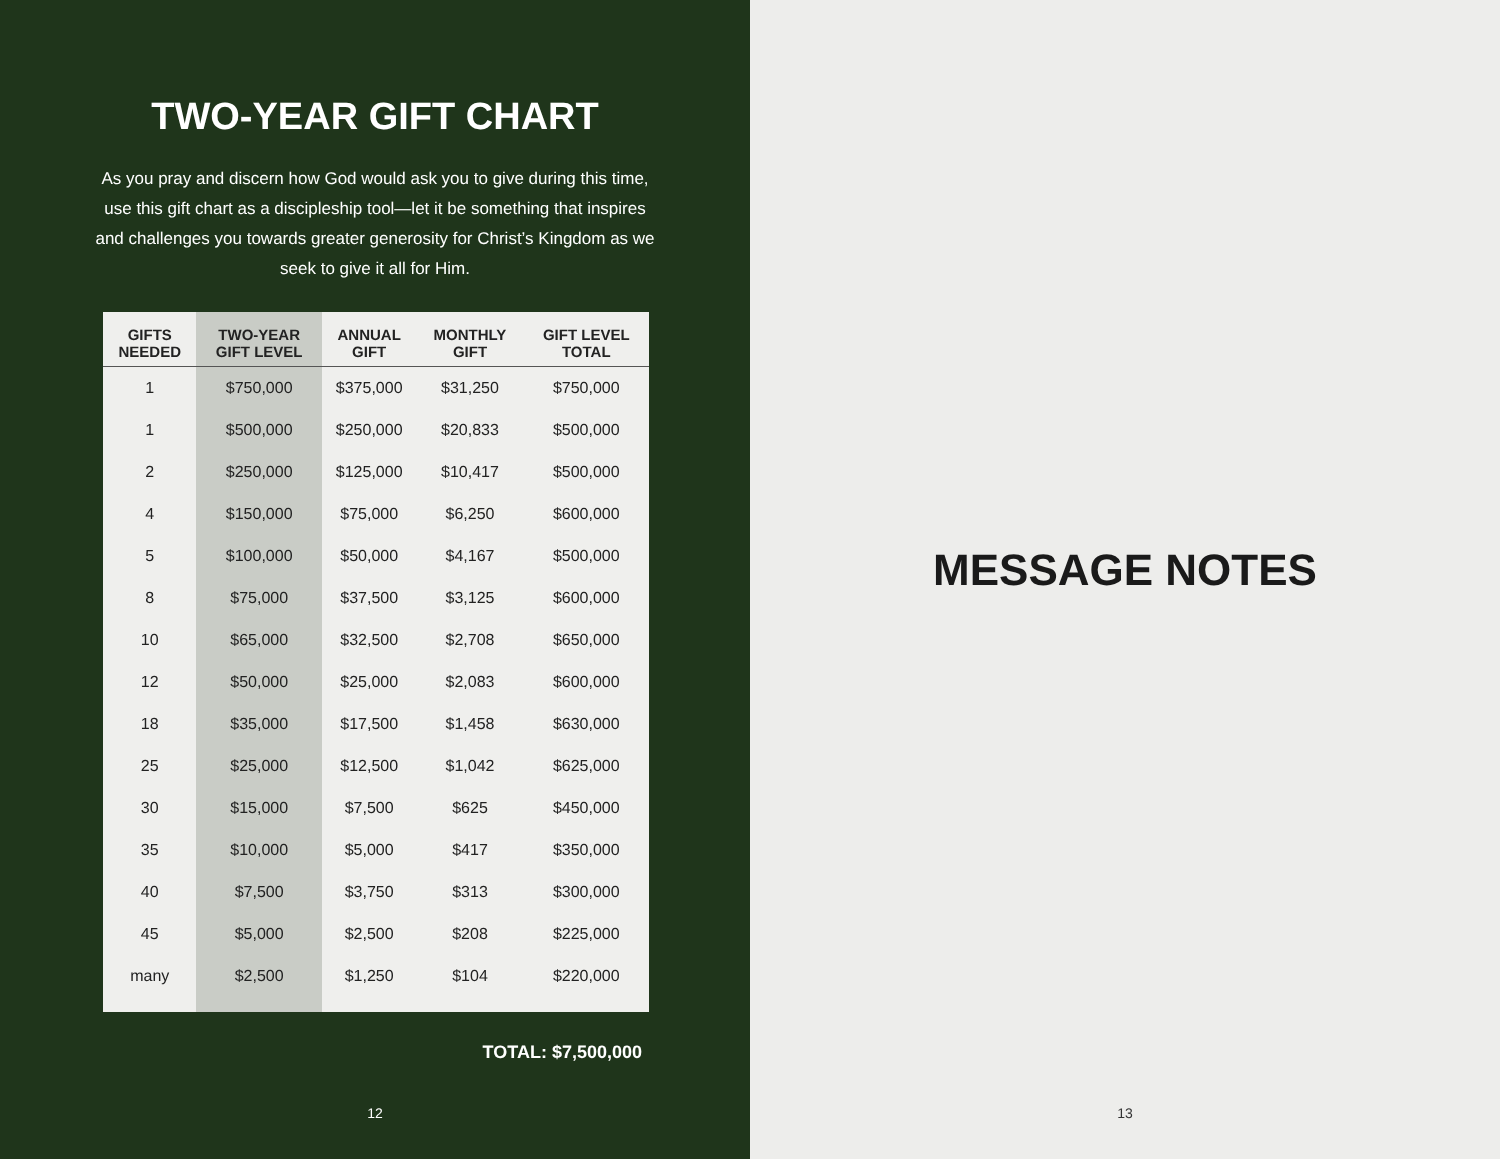TWO-YEAR GIFT CHART
As you pray and discern how God would ask you to give during this time, use this gift chart as a discipleship tool—let it be something that inspires and challenges you towards greater generosity for Christ’s Kingdom as we seek to give it all for Him.
| GIFTS NEEDED | TWO-YEAR GIFT LEVEL | ANNUAL GIFT | MONTHLY GIFT | GIFT LEVEL TOTAL |
| --- | --- | --- | --- | --- |
| 1 | $750,000 | $375,000 | $31,250 | $750,000 |
| 1 | $500,000 | $250,000 | $20,833 | $500,000 |
| 2 | $250,000 | $125,000 | $10,417 | $500,000 |
| 4 | $150,000 | $75,000 | $6,250 | $600,000 |
| 5 | $100,000 | $50,000 | $4,167 | $500,000 |
| 8 | $75,000 | $37,500 | $3,125 | $600,000 |
| 10 | $65,000 | $32,500 | $2,708 | $650,000 |
| 12 | $50,000 | $25,000 | $2,083 | $600,000 |
| 18 | $35,000 | $17,500 | $1,458 | $630,000 |
| 25 | $25,000 | $12,500 | $1,042 | $625,000 |
| 30 | $15,000 | $7,500 | $625 | $450,000 |
| 35 | $10,000 | $5,000 | $417 | $350,000 |
| 40 | $7,500 | $3,750 | $313 | $300,000 |
| 45 | $5,000 | $2,500 | $208 | $225,000 |
| many | $2,500 | $1,250 | $104 | $220,000 |
TOTAL: $7,500,000
12
MESSAGE NOTES
13